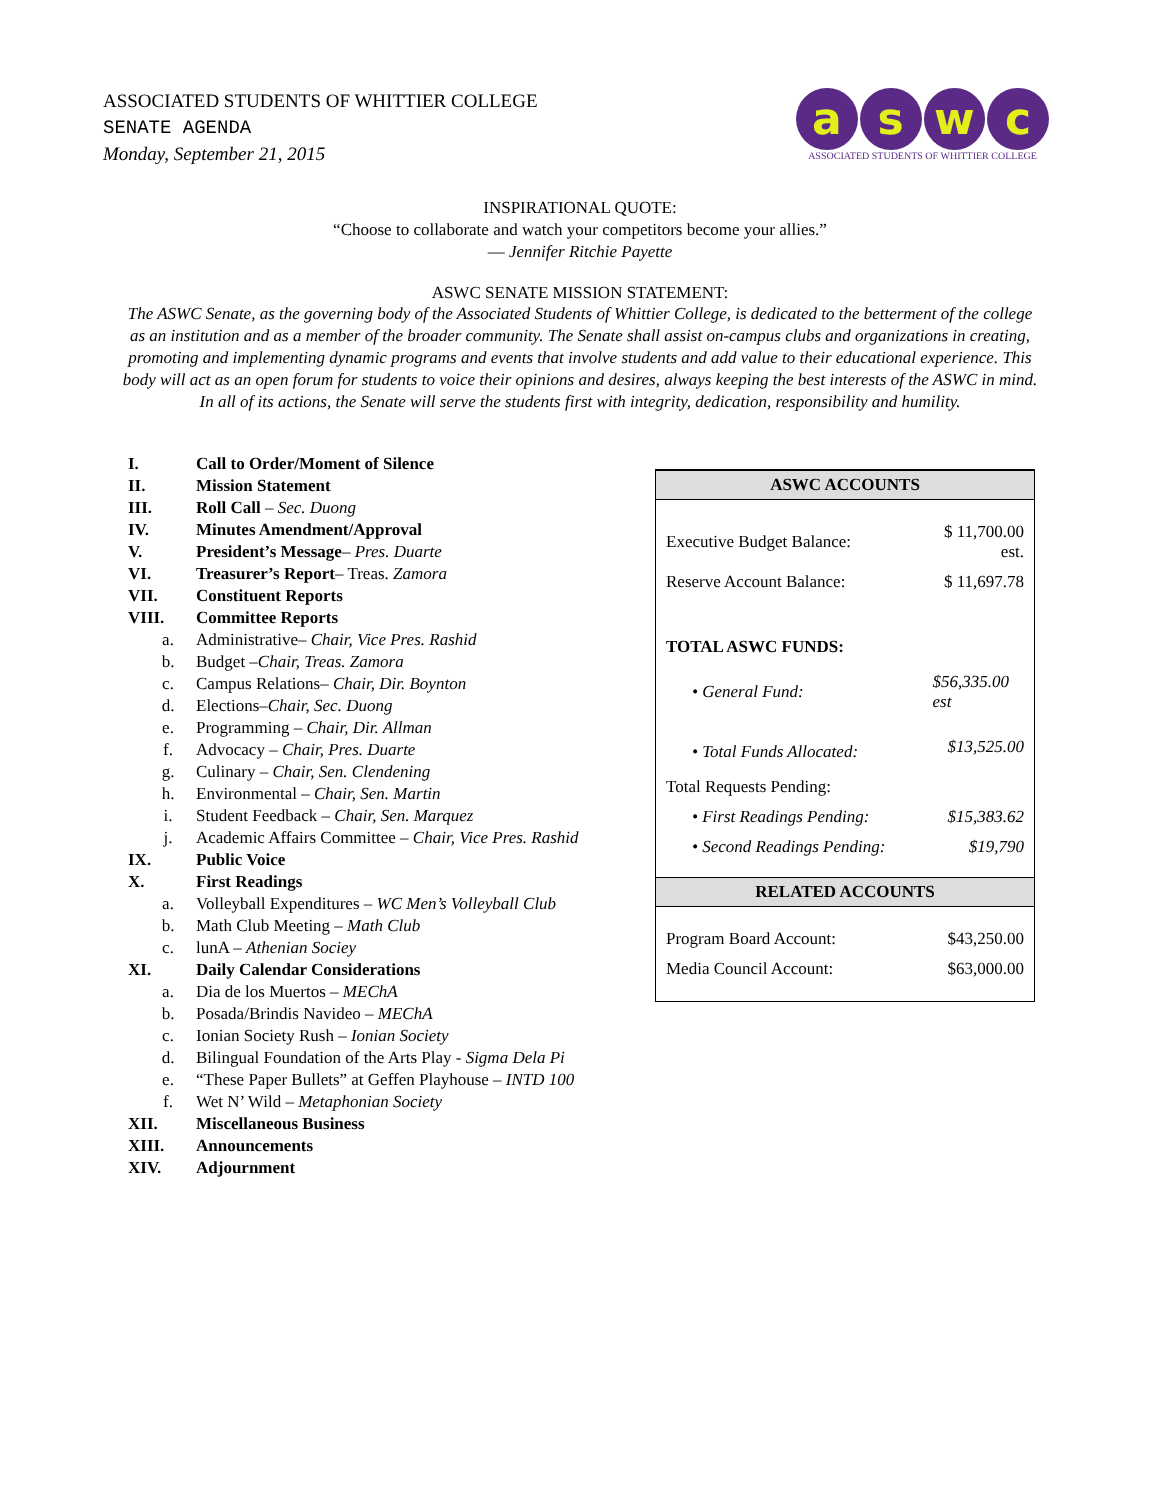ASSOCIATED STUDENTS OF WHITTIER COLLEGE
SENATE AGENDA
Monday, September 21, 2015
a s w c
ASSOCIATED STUDENTS OF WHITTIER COLLEGE
INSPIRATIONAL QUOTE:
“Choose to collaborate and watch your competitors become your allies.”
— Jennifer Ritchie Payette
ASWC SENATE MISSION STATEMENT:
The ASWC Senate, as the governing body of the Associated Students of Whittier College, is dedicated to the betterment of the college as an institution and as a member of the broader community. The Senate shall assist on-campus clubs and organizations in creating, promoting and implementing dynamic programs and events that involve students and add value to their educational experience. This body will act as an open forum for students to voice their opinions and desires, always keeping the best interests of the ASWC in mind. In all of its actions, the Senate will serve the students first with integrity, dedication, responsibility and humility.
I. Call to Order/Moment of Silence
II. Mission Statement
III. Roll Call – Sec. Duong
IV. Minutes Amendment/Approval
V. President’s Message– Pres. Duarte
VI. Treasurer’s Report– Treas. Zamora
VII. Constituent Reports
VIII. Committee Reports
a. Administrative– Chair, Vice Pres. Rashid
b. Budget –Chair, Treas. Zamora
c. Campus Relations– Chair, Dir. Boynton
d. Elections–Chair, Sec. Duong
e. Programming – Chair, Dir. Allman
f. Advocacy – Chair, Pres. Duarte
g. Culinary – Chair, Sen. Clendening
h. Environmental – Chair, Sen. Martin
i. Student Feedback – Chair, Sen. Marquez
j. Academic Affairs Committee – Chair, Vice Pres. Rashid
IX. Public Voice
X. First Readings
a. Volleyball Expenditures – WC Men’s Volleyball Club
b. Math Club Meeting – Math Club
c. lunA – Athenian Sociey
XI. Daily Calendar Considerations
a. Dia de los Muertos – MEChA
b. Posada/Brindis Navideo – MEChA
c. Ionian Society Rush – Ionian Society
d. Bilingual Foundation of the Arts Play - Sigma Dela Pi
e. “These Paper Bullets” at Geffen Playhouse – INTD 100
f. Wet N’ Wild – Metaphonian Society
XII. Miscellaneous Business
XIII. Announcements
XIV. Adjournment
| ASWC ACCOUNTS | |
| --- | --- |
| Executive Budget Balance: | $ 11,700.00 est. |
| Reserve Account Balance: | $ 11,697.78 |
| TOTAL ASWC FUNDS: | |
| • General Fund: | $56,335.00 est |
| • Total Funds Allocated: | $13,525.00 |
| Total Requests Pending: | |
| • First Readings Pending: | $15,383.62 |
| • Second Readings Pending: | $19,790 |
| RELATED ACCOUNTS | |
| Program Board Account: | $43,250.00 |
| Media Council Account: | $63,000.00 |